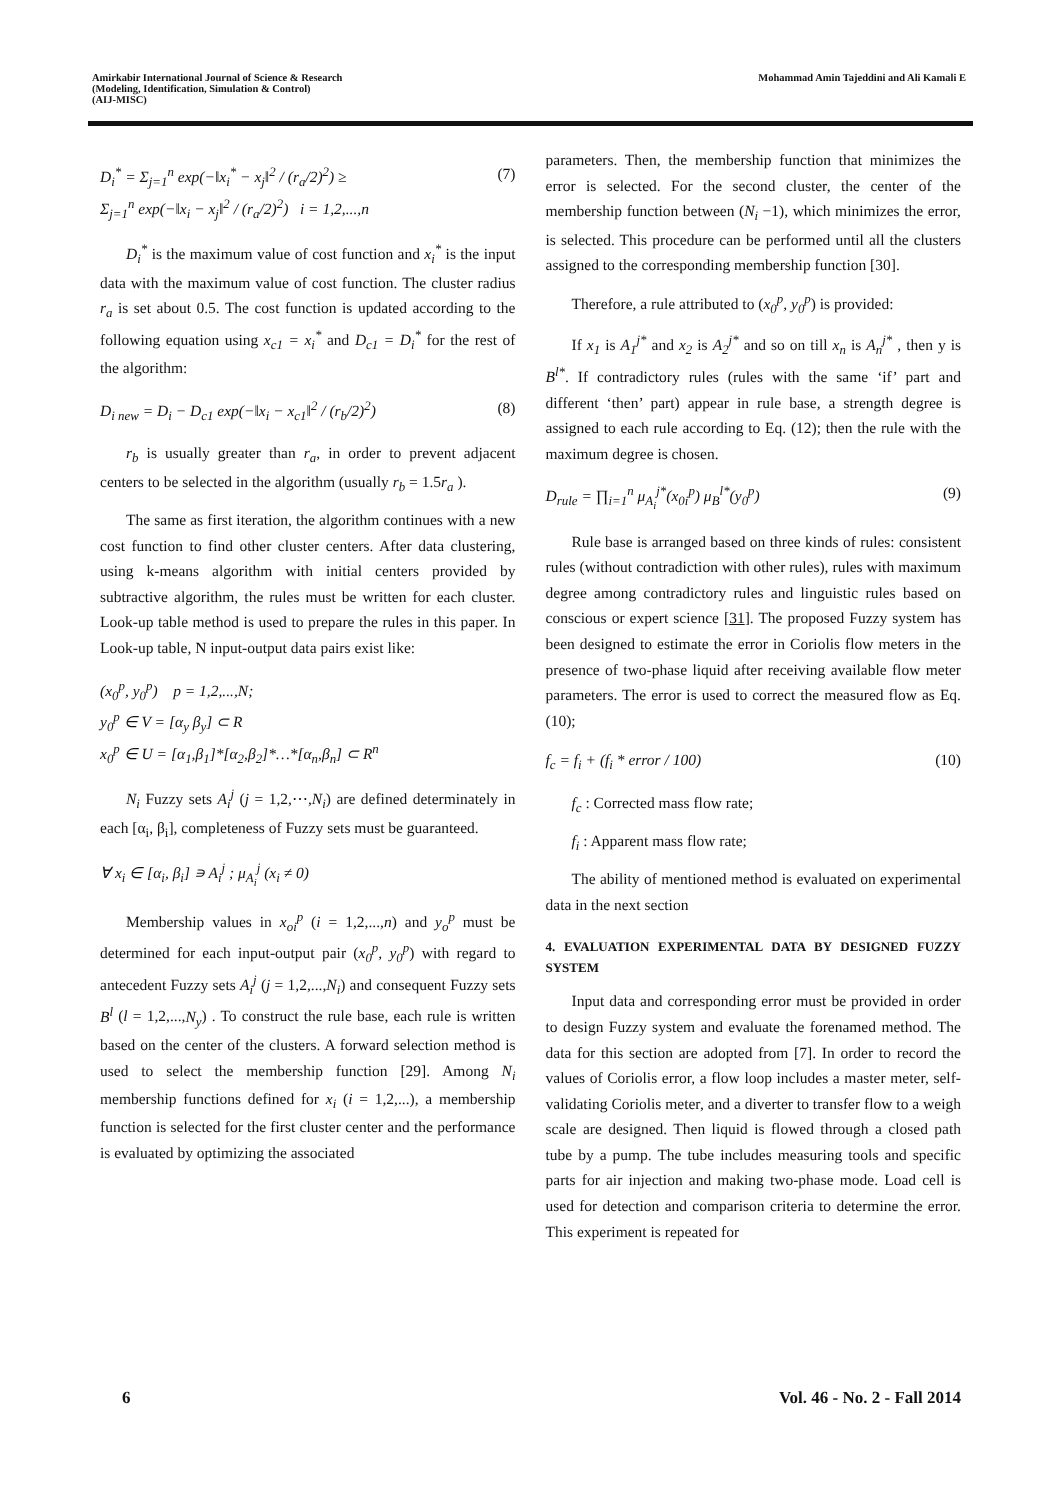Amirkabir International Journal of Science & Research
(Modeling, Identification, Simulation & Control)
(AIJ-MISC)
Mohammad Amin Tajeddini and Ali Kamali E
D<sub>i</sub><sup>*</sup> = Σ<sub>j=1</sub><sup>n</sup> exp(−‖x<sub>i</sub><sup>*</sup> − x<sub>j</sub>‖<sup>2</sup> / (r<sub>a</sub>/2)<sup>2</sup>) ≥
Σ<sub>j=1</sub><sup>n</sup> exp(−‖x<sub>i</sub> − x<sub>j</sub>‖<sup>2</sup> / (r<sub>a</sub>/2)<sup>2</sup>) i = 1,2,...,n (7)
D<sub>i</sub><sup>*</sup> is the maximum value of cost function and x<sub>i</sub><sup>*</sup> is the input data with the maximum value of cost function. The cluster radius r<sub>a</sub> is set about 0.5. The cost function is updated according to the following equation using x<sub>c1</sub> = x<sub>i</sub><sup>*</sup> and D<sub>c1</sub> = D<sub>i</sub><sup>*</sup> for the rest of the algorithm:
D<sub>i new</sub> = D<sub>i</sub> − D<sub>c1</sub> exp(−‖x<sub>i</sub> − x<sub>c1</sub>‖<sup>2</sup> / (r<sub>b</sub>/2)<sup>2</sup>) (8)
r<sub>b</sub> is usually greater than r<sub>a</sub>, in order to prevent adjacent centers to be selected in the algorithm (usually r<sub>b</sub> = 1.5r<sub>a</sub> ).
The same as first iteration, the algorithm continues with a new cost function to find other cluster centers. After data clustering, using k-means algorithm with initial centers provided by subtractive algorithm, the rules must be written for each cluster. Look-up table method is used to prepare the rules in this paper. In Look-up table, N input-output data pairs exist like:
(x<sub>0</sub><sup>p</sup>, y<sub>0</sub><sup>p</sup>) p = 1,2,...,N;
y<sub>0</sub><sup>p</sup> ∈ V = [α<sub>y</sub> β<sub>y</sub>] ⊂ R
x<sub>0</sub><sup>p</sup> ∈ U = [α<sub>1</sub>,β<sub>1</sub>]*[α<sub>2</sub>,β<sub>2</sub>]*…*[α<sub>n</sub>,β<sub>n</sub>] ⊂ R<sup>n</sup>
N<sub>i</sub> Fuzzy sets A<sub>i</sub><sup>j</sup> (j = 1,2,⋯,N<sub>i</sub>) are defined determinately in each [α<sub>i</sub>, β<sub>i</sub>], completeness of Fuzzy sets must be guaranteed.
∀ x<sub>i</sub> ∈ [α<sub>i</sub>, β<sub>i</sub>] ∍ A<sub>i</sub><sup>j</sup> ; μ<sub>A<sub>i</sub></sub><sup>j</sup> (x<sub>i</sub> ≠ 0)
Membership values in x<sub>oi</sub><sup>p</sup> (i = 1,2,...,n) and y<sub>o</sub><sup>p</sup> must be determined for each input-output pair (x<sub>0</sub><sup>p</sup>, y<sub>0</sub><sup>p</sup>) with regard to antecedent Fuzzy sets A<sub>i</sub><sup>j</sup> (j = 1,2,...,N<sub>i</sub>) and consequent Fuzzy sets B<sup>l</sup> (l = 1,2,...,N<sub>y</sub>) . To construct the rule base, each rule is written based on the center of the clusters. A forward selection method is used to select the membership function [29]. Among N<sub>i</sub> membership functions defined for x<sub>i</sub> (i = 1,2,...), a membership function is selected for the first cluster center and the performance is evaluated by optimizing the associated
parameters. Then, the membership function that minimizes the error is selected. For the second cluster, the center of the membership function between (N<sub>i</sub> −1), which minimizes the error, is selected. This procedure can be performed until all the clusters assigned to the corresponding membership function [30].
Therefore, a rule attributed to (x<sub>0</sub><sup>p</sup>, y<sub>0</sub><sup>p</sup>) is provided:
If x<sub>1</sub> is A<sub>1</sub><sup>j*</sup> and x<sub>2</sub> is A<sub>2</sub><sup>j*</sup> and so on till x<sub>n</sub> is A<sub>n</sub><sup>j*</sup> , then y is B<sup>l*</sup>. If contradictory rules (rules with the same ‘if’ part and different ‘then’ part) appear in rule base, a strength degree is assigned to each rule according to Eq. (12); then the rule with the maximum degree is chosen.
D<sub>rule</sub> = ∏<sub>i=1</sub><sup>n</sup> μ<sub>A<sub>i</sub></sub><sup>j*</sup>(x<sub>0i</sub><sup>p</sup>) μ<sub>B</sub><sup>l*</sup>(y<sub>0</sub><sup>p</sup>) (9)
Rule base is arranged based on three kinds of rules: consistent rules (without contradiction with other rules), rules with maximum degree among contradictory rules and linguistic rules based on conscious or expert science [31]. The proposed Fuzzy system has been designed to estimate the error in Coriolis flow meters in the presence of two-phase liquid after receiving available flow meter parameters. The error is used to correct the measured flow as Eq. (10);
f<sub>c</sub> = f<sub>i</sub> + (f<sub>i</sub> * error / 100) (10)
f<sub>c</sub> : Corrected mass flow rate;
f<sub>i</sub> : Apparent mass flow rate;
The ability of mentioned method is evaluated on experimental data in the next section
4. EVALUATION EXPERIMENTAL DATA BY DESIGNED FUZZY SYSTEM
Input data and corresponding error must be provided in order to design Fuzzy system and evaluate the forenamed method. The data for this section are adopted from [7]. In order to record the values of Coriolis error, a flow loop includes a master meter, self-validating Coriolis meter, and a diverter to transfer flow to a weigh scale are designed. Then liquid is flowed through a closed path tube by a pump. The tube includes measuring tools and specific parts for air injection and making two-phase mode. Load cell is used for detection and comparison criteria to determine the error. This experiment is repeated for
6 Vol. 46 - No. 2 - Fall 2014